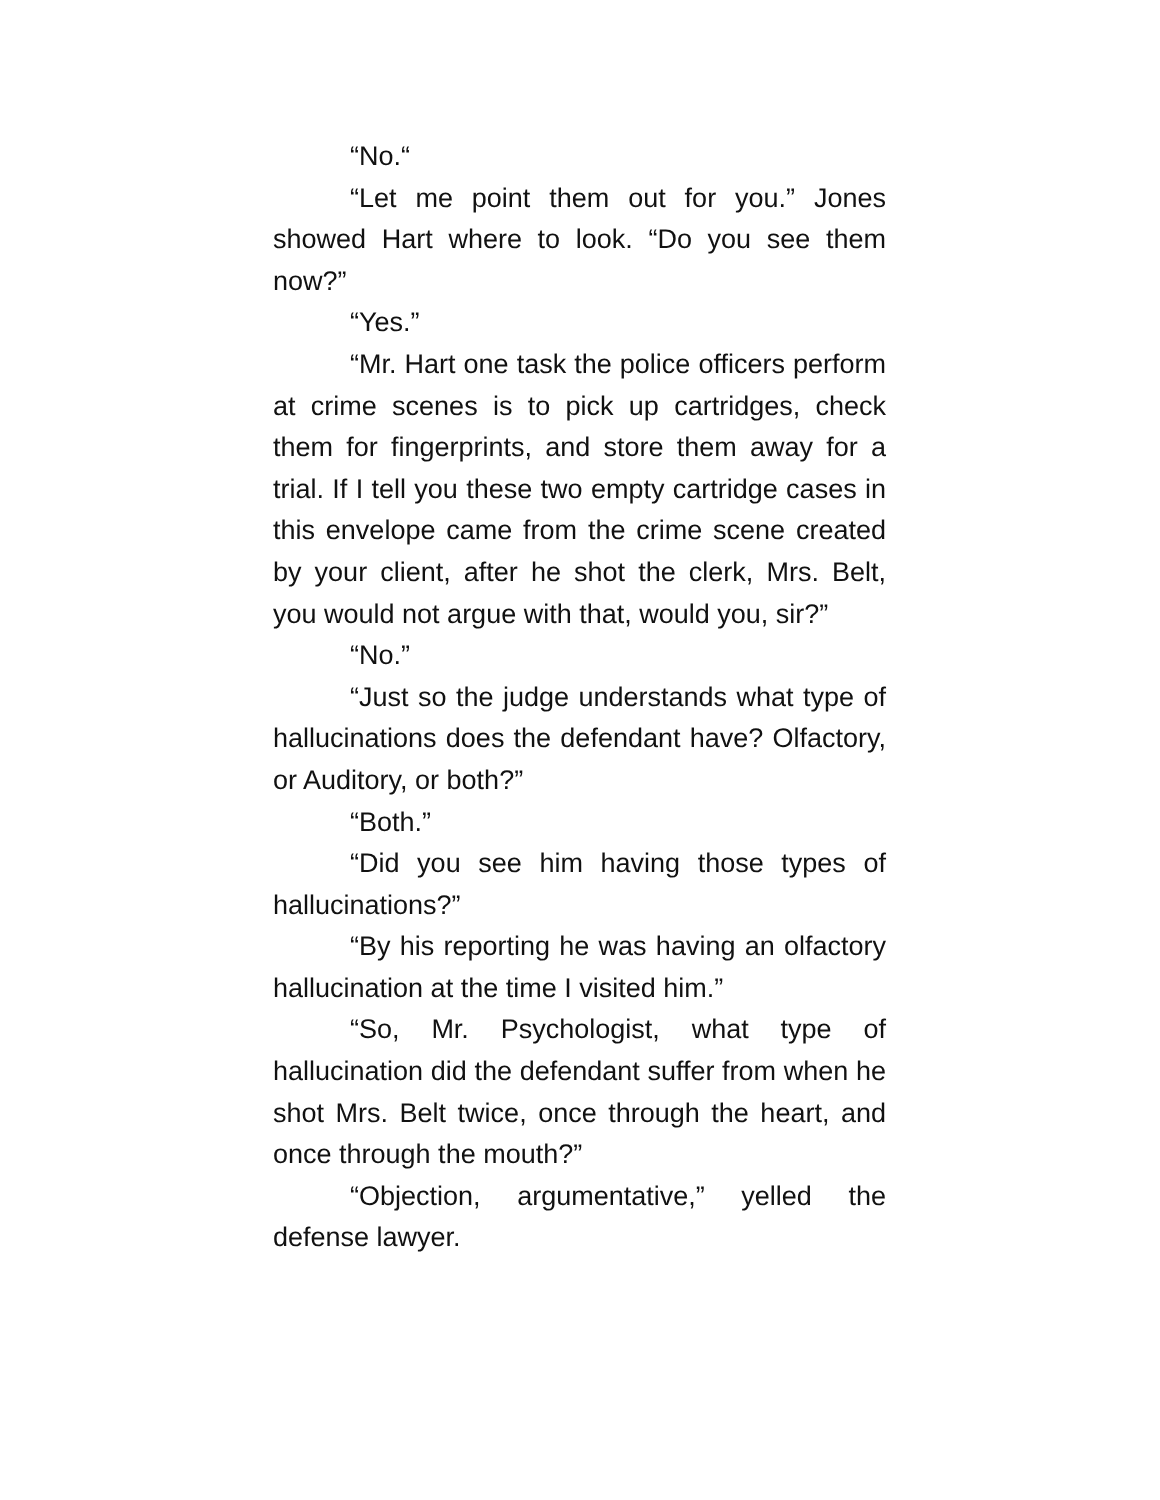“No.“
“Let me point them out for you.” Jones showed Hart where to look. “Do you see them now?”
“Yes.”
“Mr. Hart one task the police officers perform at crime scenes is to pick up cartridges, check them for fingerprints, and store them away for a trial. If I tell you these two empty cartridge cases in this envelope came from the crime scene created by your client, after he shot the clerk, Mrs. Belt, you would not argue with that, would you, sir?”
“No.”
“Just so the judge understands what type of hallucinations does the defendant have? Olfactory, or Auditory, or both?”
“Both.”
“Did you see him having those types of hallucinations?”
“By his reporting he was having an olfactory hallucination at the time I visited him.”
“So, Mr. Psychologist, what type of hallucination did the defendant suffer from when he shot Mrs. Belt twice, once through the heart, and once through the mouth?”
“Objection, argumentative,” yelled the defense lawyer.